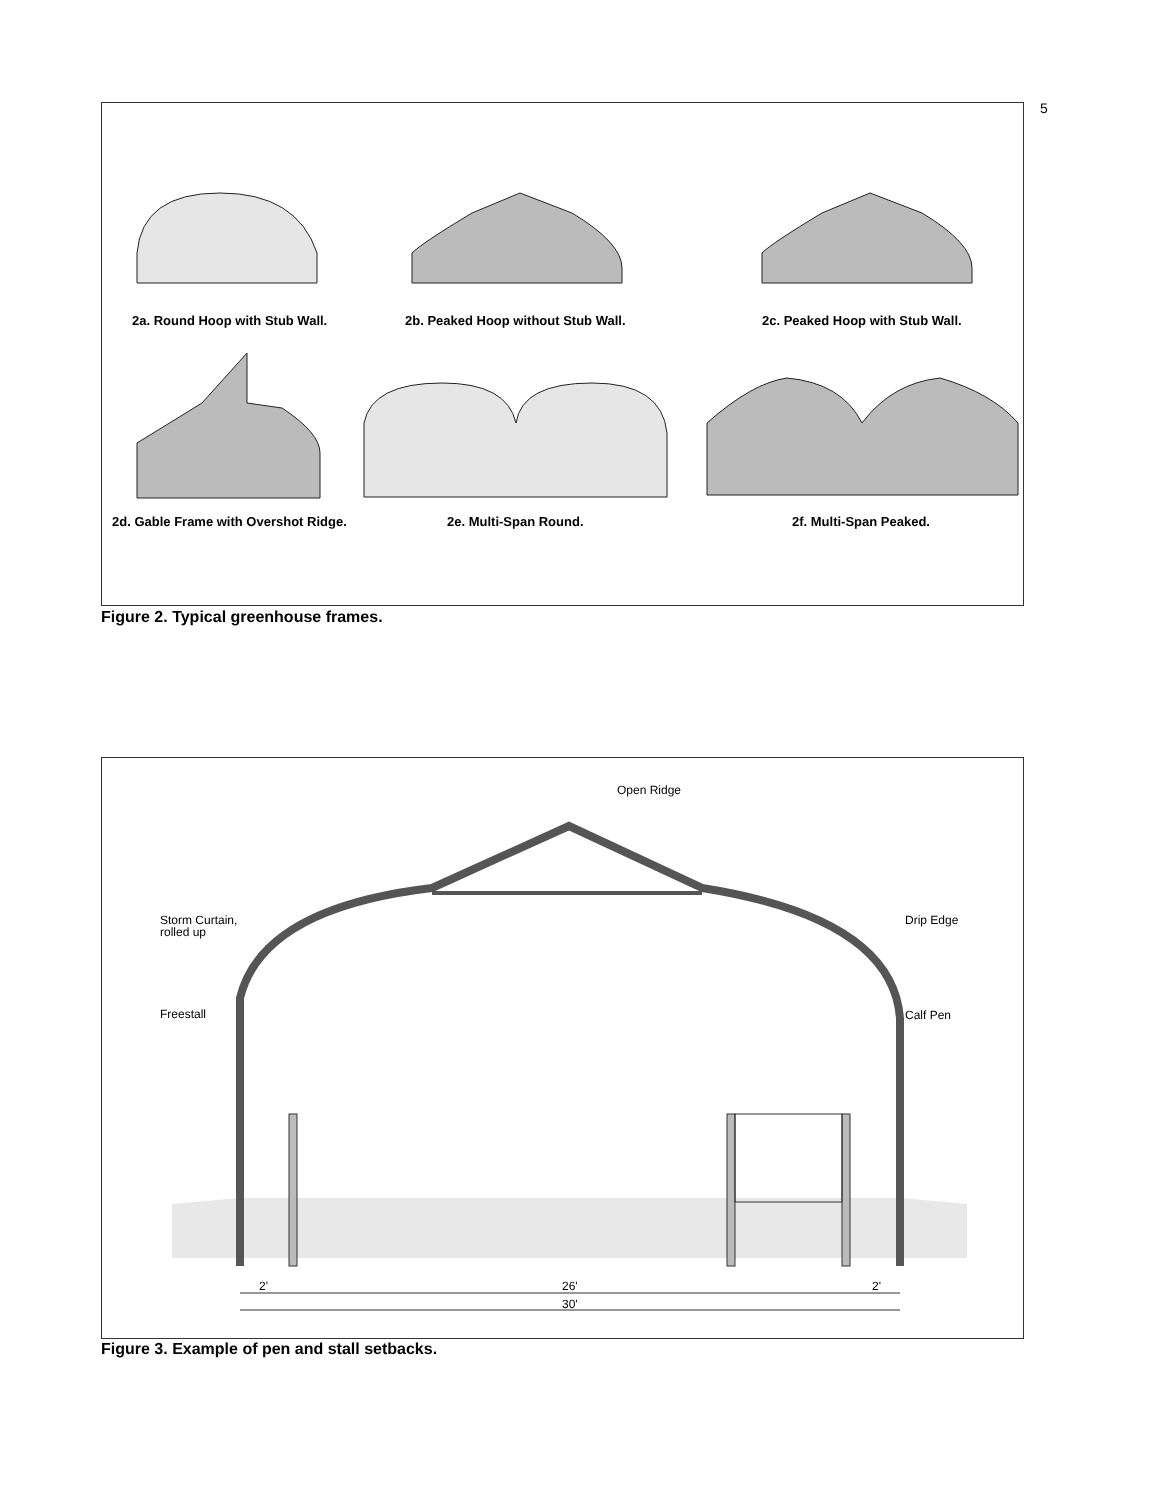5
2a. Round Hoop with Stub Wall.
2b. Peaked Hoop without Stub Wall.
2c. Peaked Hoop with Stub Wall.
2d. Gable Frame with Overshot Ridge.
2e. Multi-Span Round.
2f. Multi-Span Peaked.
Figure 2. Typical greenhouse frames.
Open Ridge
Storm Curtain,
rolled up
Drip Edge
Freestall
Calf Pen
2'
26'
2'
30'
Figure 3. Example of pen and stall setbacks.